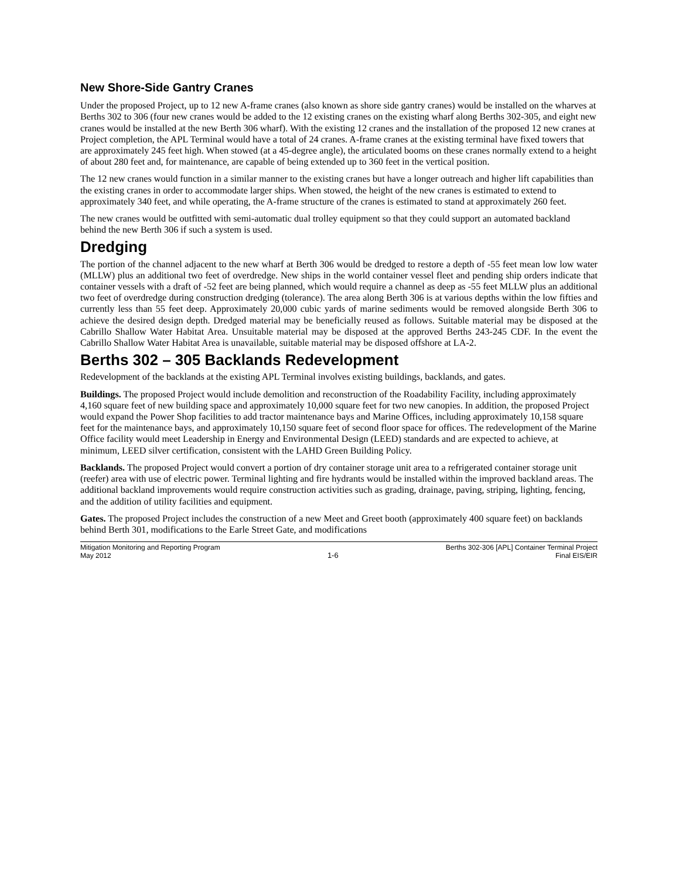New Shore-Side Gantry Cranes
Under the proposed Project, up to 12 new A-frame cranes (also known as shore side gantry cranes) would be installed on the wharves at Berths 302 to 306 (four new cranes would be added to the 12 existing cranes on the existing wharf along Berths 302-305, and eight new cranes would be installed at the new Berth 306 wharf). With the existing 12 cranes and the installation of the proposed 12 new cranes at Project completion, the APL Terminal would have a total of 24 cranes. A-frame cranes at the existing terminal have fixed towers that are approximately 245 feet high. When stowed (at a 45-degree angle), the articulated booms on these cranes normally extend to a height of about 280 feet and, for maintenance, are capable of being extended up to 360 feet in the vertical position.
The 12 new cranes would function in a similar manner to the existing cranes but have a longer outreach and higher lift capabilities than the existing cranes in order to accommodate larger ships. When stowed, the height of the new cranes is estimated to extend to approximately 340 feet, and while operating, the A-frame structure of the cranes is estimated to stand at approximately 260 feet.
The new cranes would be outfitted with semi-automatic dual trolley equipment so that they could support an automated backland behind the new Berth 306 if such a system is used.
Dredging
The portion of the channel adjacent to the new wharf at Berth 306 would be dredged to restore a depth of -55 feet mean low low water (MLLW) plus an additional two feet of overdredge. New ships in the world container vessel fleet and pending ship orders indicate that container vessels with a draft of -52 feet are being planned, which would require a channel as deep as -55 feet MLLW plus an additional two feet of overdredge during construction dredging (tolerance). The area along Berth 306 is at various depths within the low fifties and currently less than 55 feet deep. Approximately 20,000 cubic yards of marine sediments would be removed alongside Berth 306 to achieve the desired design depth. Dredged material may be beneficially reused as follows. Suitable material may be disposed at the Cabrillo Shallow Water Habitat Area. Unsuitable material may be disposed at the approved Berths 243-245 CDF. In the event the Cabrillo Shallow Water Habitat Area is unavailable, suitable material may be disposed offshore at LA-2.
Berths 302 – 305 Backlands Redevelopment
Redevelopment of the backlands at the existing APL Terminal involves existing buildings, backlands, and gates.
Buildings. The proposed Project would include demolition and reconstruction of the Roadability Facility, including approximately 4,160 square feet of new building space and approximately 10,000 square feet for two new canopies. In addition, the proposed Project would expand the Power Shop facilities to add tractor maintenance bays and Marine Offices, including approximately 10,158 square feet for the maintenance bays, and approximately 10,150 square feet of second floor space for offices. The redevelopment of the Marine Office facility would meet Leadership in Energy and Environmental Design (LEED) standards and are expected to achieve, at minimum, LEED silver certification, consistent with the LAHD Green Building Policy.
Backlands. The proposed Project would convert a portion of dry container storage unit area to a refrigerated container storage unit (reefer) area with use of electric power. Terminal lighting and fire hydrants would be installed within the improved backland areas. The additional backland improvements would require construction activities such as grading, drainage, paving, striping, lighting, fencing, and the addition of utility facilities and equipment.
Gates. The proposed Project includes the construction of a new Meet and Greet booth (approximately 400 square feet) on backlands behind Berth 301, modifications to the Earle Street Gate, and modifications
Mitigation Monitoring and Reporting Program
May 2012
1-6 Berths 302-306 [APL] Container Terminal Project
Final EIS/EIR